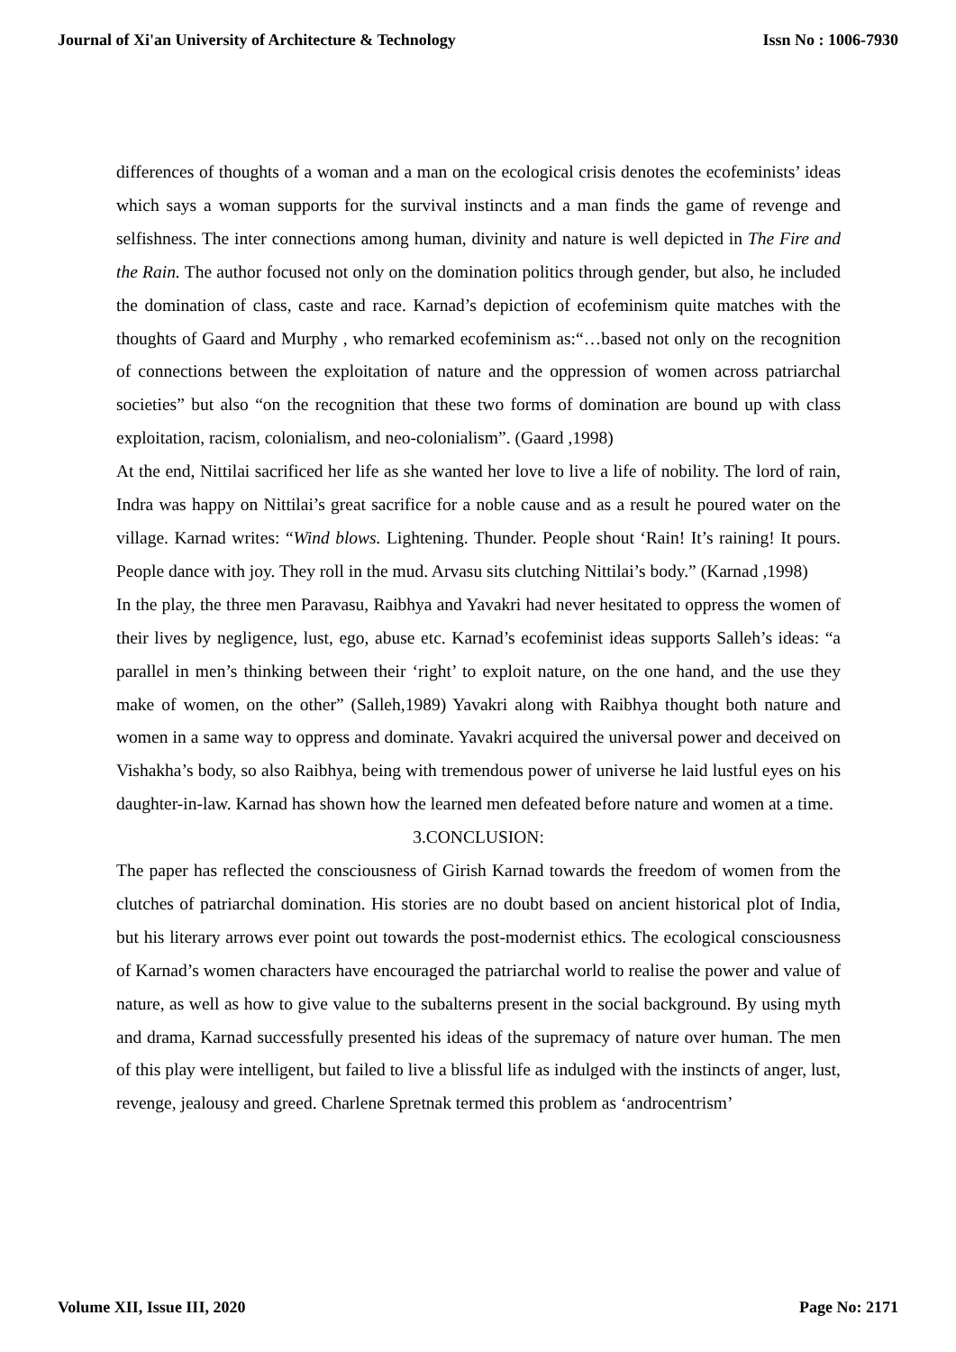Journal of Xi'an University of Architecture & Technology Issn No : 1006-7930
differences of thoughts of a woman and a man on the ecological crisis denotes the ecofeminists’ ideas which says a woman supports for the survival instincts and a man finds the game of revenge and selfishness. The inter connections among human, divinity and nature is well depicted in The Fire and the Rain. The author focused not only on the domination politics through gender, but also, he included the domination of class, caste and race. Karnad’s depiction of ecofeminism quite matches with the thoughts of Gaard and Murphy , who remarked ecofeminism as:“…based not only on the recognition of connections between the exploitation of nature and the oppression of women across patriarchal societies” but also “on the recognition that these two forms of domination are bound up with class exploitation, racism, colonialism, and neo-colonialism”. (Gaard ,1998)
At the end, Nittilai sacrificed her life as she wanted her love to live a life of nobility. The lord of rain, Indra was happy on Nittilai’s great sacrifice for a noble cause and as a result he poured water on the village. Karnad writes: “Wind blows. Lightening. Thunder. People shout ‘Rain! It’s raining! It pours. People dance with joy. They roll in the mud. Arvasu sits clutching Nittilai’s body.” (Karnad ,1998)
In the play, the three men Paravasu, Raibhya and Yavakri had never hesitated to oppress the women of their lives by negligence, lust, ego, abuse etc. Karnad’s ecofeminist ideas supports Salleh’s ideas: “a parallel in men’s thinking between their ‘right’ to exploit nature, on the one hand, and the use they make of women, on the other” (Salleh,1989) Yavakri along with Raibhya thought both nature and women in a same way to oppress and dominate. Yavakri acquired the universal power and deceived on Vishakha’s body, so also Raibhya, being with tremendous power of universe he laid lustful eyes on his daughter-in-law. Karnad has shown how the learned men defeated before nature and women at a time.
3.CONCLUSION:
The paper has reflected the consciousness of Girish Karnad towards the freedom of women from the clutches of patriarchal domination. His stories are no doubt based on ancient historical plot of India, but his literary arrows ever point out towards the post-modernist ethics. The ecological consciousness of Karnad’s women characters have encouraged the patriarchal world to realise the power and value of nature, as well as how to give value to the subalterns present in the social background. By using myth and drama, Karnad successfully presented his ideas of the supremacy of nature over human. The men of this play were intelligent, but failed to live a blissful life as indulged with the instincts of anger, lust, revenge, jealousy and greed. Charlene Spretnak termed this problem as ‘androcentrism’
Volume XII, Issue III, 2020 Page No: 2171